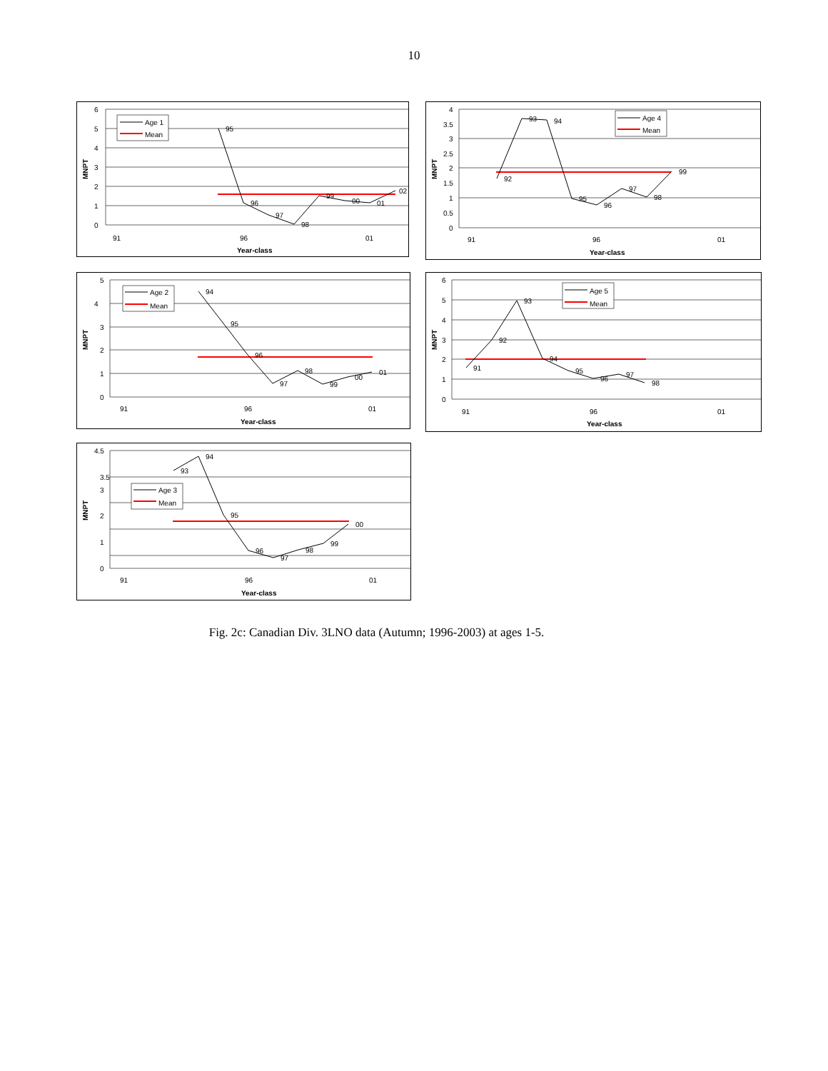10
6
5
4
3
2
1
0
91
96
01
Year-class
MNPT
95
96
97
98
99
00
01
02
Age 1
Mean
4
3.5
3
2.5
2
1.5
1
0.5
0
91
96
01
Year-class
MNPT
92
93
94
95
96
97
98
99
Age 4
Mean
5
4
3
2
1
0
91
96
01
Year-class
MNPT
94
95
96
97
98
99
00
01
Age 2
Mean
6
5
4
3
2
1
0
91
96
01
Year-class
MNPT
91
92
93
94
95
96
97
98
Age 5
Mean
4.5
3.5
3
2
1
0
91
96
01
Year-class
MNPT
93
94
95
96
97
98
99
00
Age 3
Mean
Fig. 2c: Canadian Div. 3LNO data (Autumn; 1996-2003) at ages 1-5.